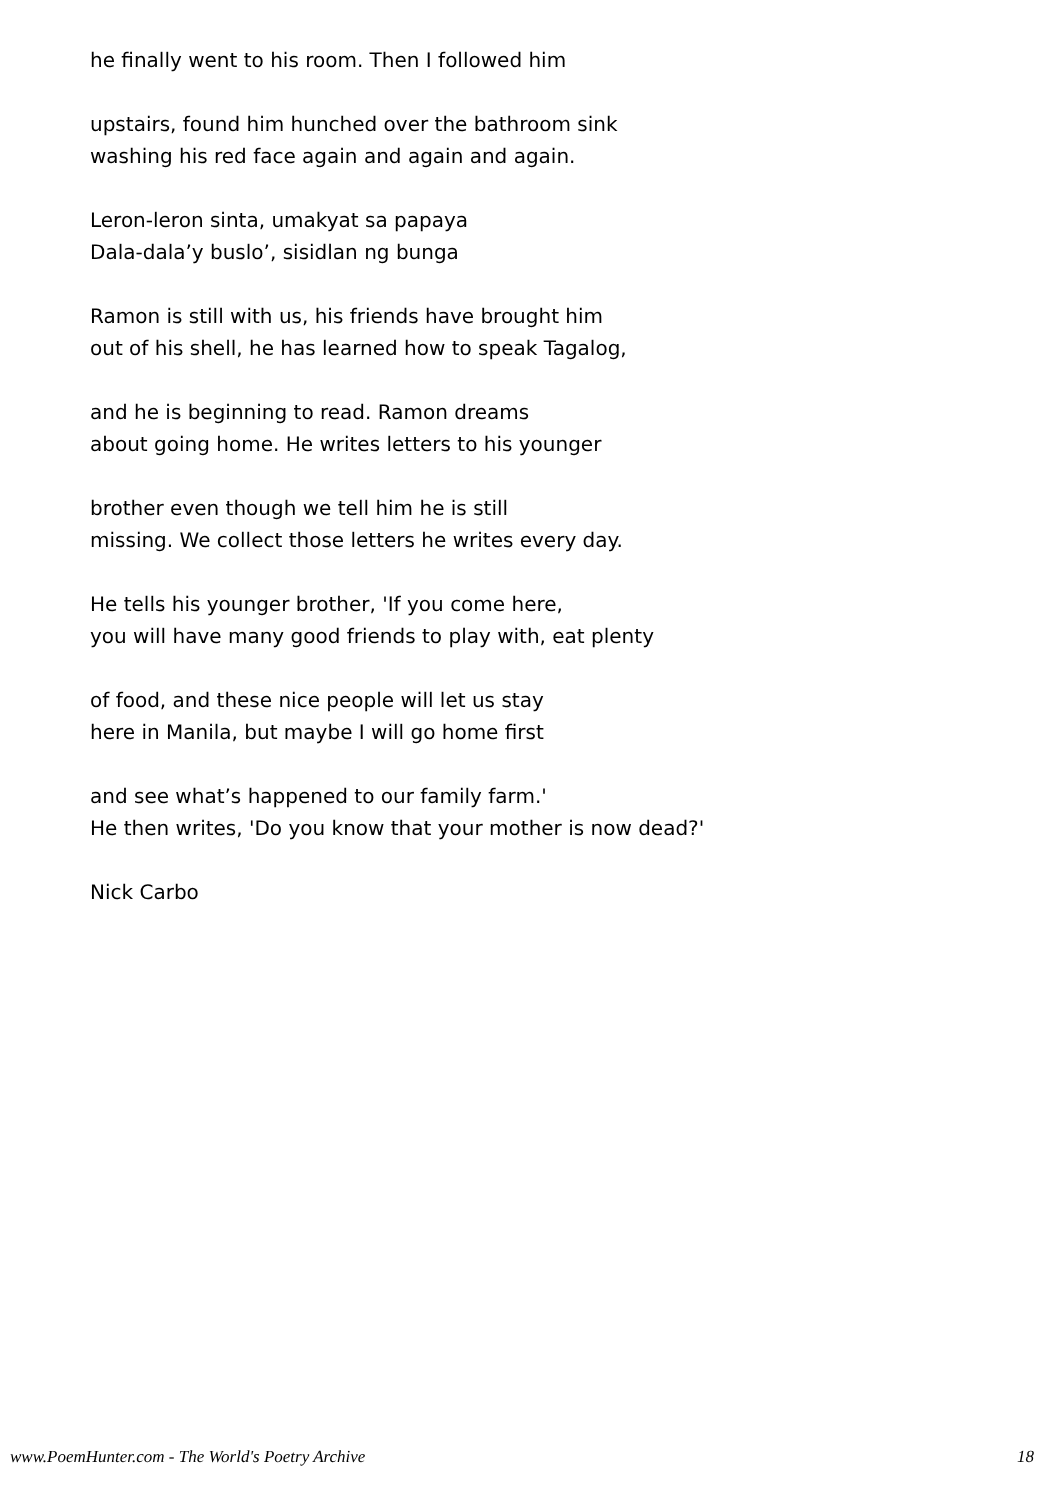he finally went to his room. Then I followed him
upstairs, found him hunched over the bathroom sink
washing his red face again and again and again.
Leron-leron sinta, umakyat sa papaya
Dala-dala’y buslo’, sisidlan ng bunga
Ramon is still with us, his friends have brought him
out of his shell, he has learned how to speak Tagalog,
and he is beginning to read. Ramon dreams
about going home. He writes letters to his younger
brother even though we tell him he is still
missing. We collect those letters he writes every day.
He tells his younger brother, 'If you come here,
you will have many good friends to play with, eat plenty
of food, and these nice people will let us stay
here in Manila, but maybe I will go home first
and see what’s happened to our family farm.'
He then writes, 'Do you know that your mother is now dead?'
Nick Carbo
www.PoemHunter.com - The World's Poetry Archive 18